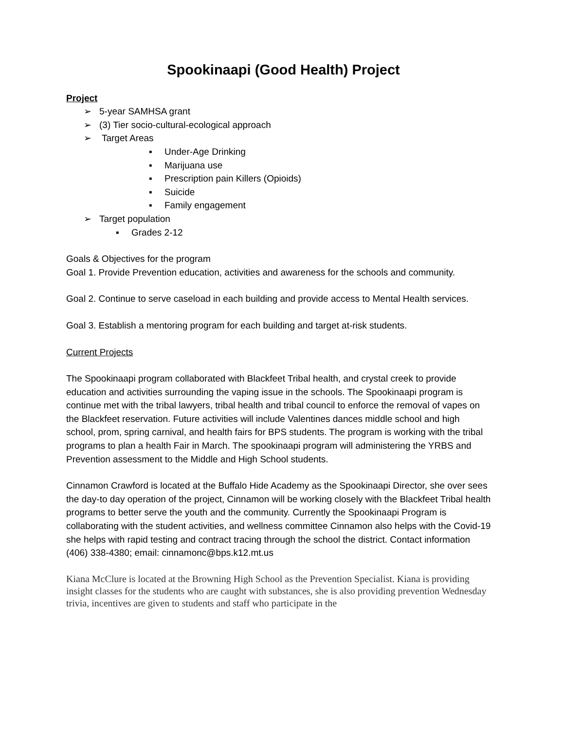Spookinaapi (Good Health) Project
Project
➢ 5-year SAMHSA grant
➢ (3) Tier socio-cultural-ecological approach
➢ Target Areas
▪ Under-Age Drinking
▪ Marijuana use
▪ Prescription pain Killers (Opioids)
▪ Suicide
▪ Family engagement
➢ Target population
▪ Grades 2-12
Goals & Objectives for the program
Goal 1. Provide Prevention education, activities and awareness for the schools and community.
Goal 2. Continue to serve caseload in each building and provide access to Mental Health services.
Goal 3. Establish a mentoring program for each building and target at-risk students.
Current Projects
The Spookinaapi program collaborated with Blackfeet Tribal health, and crystal creek to provide education and activities surrounding the vaping issue in the schools. The Spookinaapi program is continue met with the tribal lawyers, tribal health and tribal council to enforce the removal of vapes on the Blackfeet reservation. Future activities will include Valentines dances middle school and high school, prom, spring carnival, and health fairs for BPS students. The program is working with the tribal programs to plan a health Fair in March. The spookinaapi program will administering the YRBS and Prevention assessment to the Middle and High School students.
Cinnamon Crawford is located at the Buffalo Hide Academy as the Spookinaapi Director, she over sees the day-to day operation of the project, Cinnamon will be working closely with the Blackfeet Tribal health programs to better serve the youth and the community. Currently the Spookinaapi Program is collaborating with the student activities, and wellness committee Cinnamon also helps with the Covid-19 she helps with rapid testing and contract tracing through the school the district. Contact information (406) 338-4380; email: cinnamonc@bps.k12.mt.us
Kiana McClure is located at the Browning High School as the Prevention Specialist. Kiana is providing insight classes for the students who are caught with substances, she is also providing prevention Wednesday trivia, incentives are given to students and staff who participate in the